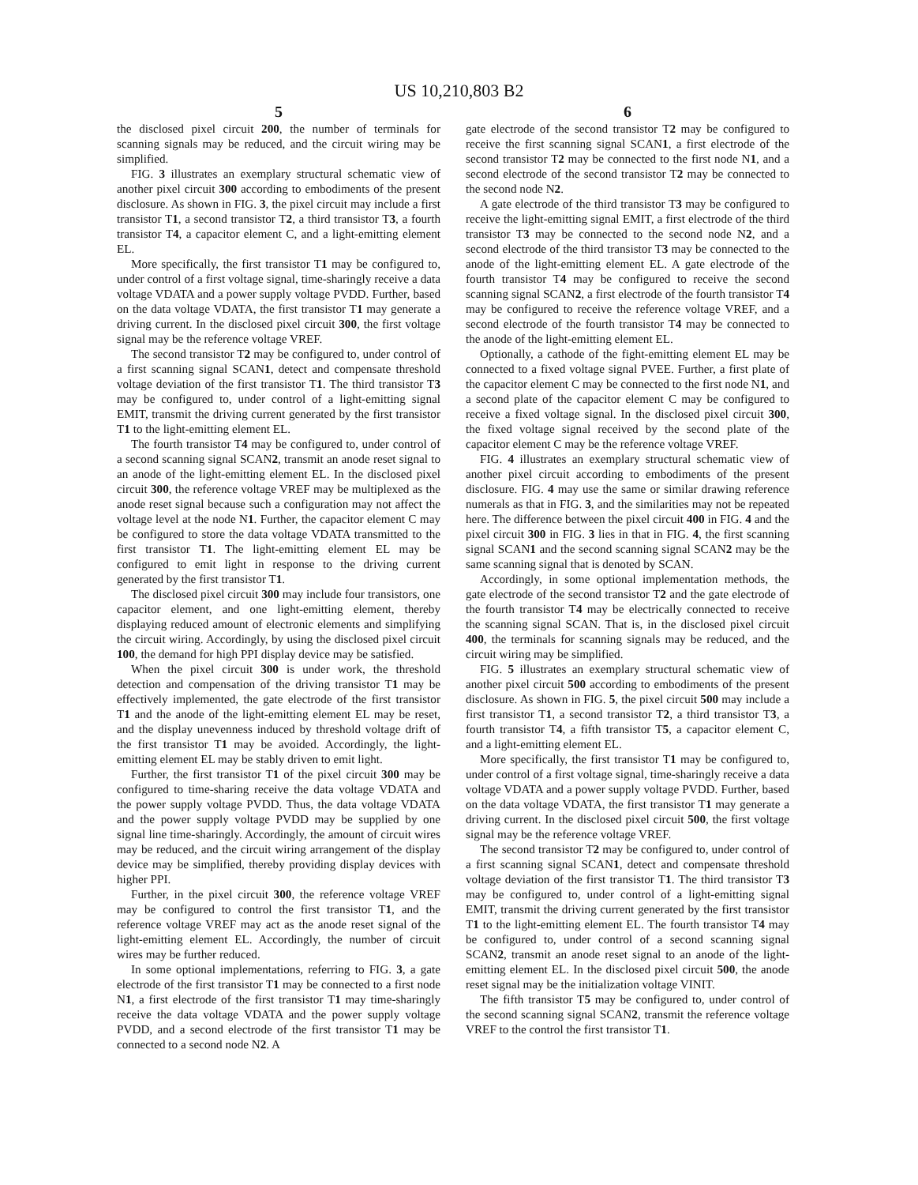US 10,210,803 B2
5
the disclosed pixel circuit 200, the number of terminals for scanning signals may be reduced, and the circuit wiring may be simplified.
FIG. 3 illustrates an exemplary structural schematic view of another pixel circuit 300 according to embodiments of the present disclosure. As shown in FIG. 3, the pixel circuit may include a first transistor T1, a second transistor T2, a third transistor T3, a fourth transistor T4, a capacitor element C, and a light-emitting element EL.
More specifically, the first transistor T1 may be configured to, under control of a first voltage signal, time-sharingly receive a data voltage VDATA and a power supply voltage PVDD. Further, based on the data voltage VDATA, the first transistor T1 may generate a driving current. In the disclosed pixel circuit 300, the first voltage signal may be the reference voltage VREF.
The second transistor T2 may be configured to, under control of a first scanning signal SCAN1, detect and compensate threshold voltage deviation of the first transistor T1. The third transistor T3 may be configured to, under control of a light-emitting signal EMIT, transmit the driving current generated by the first transistor T1 to the light-emitting element EL.
The fourth transistor T4 may be configured to, under control of a second scanning signal SCAN2, transmit an anode reset signal to an anode of the light-emitting element EL. In the disclosed pixel circuit 300, the reference voltage VREF may be multiplexed as the anode reset signal because such a configuration may not affect the voltage level at the node N1. Further, the capacitor element C may be configured to store the data voltage VDATA transmitted to the first transistor T1. The light-emitting element EL may be configured to emit light in response to the driving current generated by the first transistor T1.
The disclosed pixel circuit 300 may include four transistors, one capacitor element, and one light-emitting element, thereby displaying reduced amount of electronic elements and simplifying the circuit wiring. Accordingly, by using the disclosed pixel circuit 100, the demand for high PPI display device may be satisfied.
When the pixel circuit 300 is under work, the threshold detection and compensation of the driving transistor T1 may be effectively implemented, the gate electrode of the first transistor T1 and the anode of the light-emitting element EL may be reset, and the display unevenness induced by threshold voltage drift of the first transistor T1 may be avoided. Accordingly, the light-emitting element EL may be stably driven to emit light.
Further, the first transistor T1 of the pixel circuit 300 may be configured to time-sharing receive the data voltage VDATA and the power supply voltage PVDD. Thus, the data voltage VDATA and the power supply voltage PVDD may be supplied by one signal line time-sharingly. Accordingly, the amount of circuit wires may be reduced, and the circuit wiring arrangement of the display device may be simplified, thereby providing display devices with higher PPI.
Further, in the pixel circuit 300, the reference voltage VREF may be configured to control the first transistor T1, and the reference voltage VREF may act as the anode reset signal of the light-emitting element EL. Accordingly, the number of circuit wires may be further reduced.
In some optional implementations, referring to FIG. 3, a gate electrode of the first transistor T1 may be connected to a first node N1, a first electrode of the first transistor T1 may time-sharingly receive the data voltage VDATA and the power supply voltage PVDD, and a second electrode of the first transistor T1 may be connected to a second node N2. A
6
gate electrode of the second transistor T2 may be configured to receive the first scanning signal SCAN1, a first electrode of the second transistor T2 may be connected to the first node N1, and a second electrode of the second transistor T2 may be connected to the second node N2.
A gate electrode of the third transistor T3 may be configured to receive the light-emitting signal EMIT, a first electrode of the third transistor T3 may be connected to the second node N2, and a second electrode of the third transistor T3 may be connected to the anode of the light-emitting element EL. A gate electrode of the fourth transistor T4 may be configured to receive the second scanning signal SCAN2, a first electrode of the fourth transistor T4 may be configured to receive the reference voltage VREF, and a second electrode of the fourth transistor T4 may be connected to the anode of the light-emitting element EL.
Optionally, a cathode of the fight-emitting element EL may be connected to a fixed voltage signal PVEE. Further, a first plate of the capacitor element C may be connected to the first node N1, and a second plate of the capacitor element C may be configured to receive a fixed voltage signal. In the disclosed pixel circuit 300, the fixed voltage signal received by the second plate of the capacitor element C may be the reference voltage VREF.
FIG. 4 illustrates an exemplary structural schematic view of another pixel circuit according to embodiments of the present disclosure. FIG. 4 may use the same or similar drawing reference numerals as that in FIG. 3, and the similarities may not be repeated here. The difference between the pixel circuit 400 in FIG. 4 and the pixel circuit 300 in FIG. 3 lies in that in FIG. 4, the first scanning signal SCAN1 and the second scanning signal SCAN2 may be the same scanning signal that is denoted by SCAN.
Accordingly, in some optional implementation methods, the gate electrode of the second transistor T2 and the gate electrode of the fourth transistor T4 may be electrically connected to receive the scanning signal SCAN. That is, in the disclosed pixel circuit 400, the terminals for scanning signals may be reduced, and the circuit wiring may be simplified.
FIG. 5 illustrates an exemplary structural schematic view of another pixel circuit 500 according to embodiments of the present disclosure. As shown in FIG. 5, the pixel circuit 500 may include a first transistor T1, a second transistor T2, a third transistor T3, a fourth transistor T4, a fifth transistor T5, a capacitor element C, and a light-emitting element EL.
More specifically, the first transistor T1 may be configured to, under control of a first voltage signal, time-sharingly receive a data voltage VDATA and a power supply voltage PVDD. Further, based on the data voltage VDATA, the first transistor T1 may generate a driving current. In the disclosed pixel circuit 500, the first voltage signal may be the reference voltage VREF.
The second transistor T2 may be configured to, under control of a first scanning signal SCAN1, detect and compensate threshold voltage deviation of the first transistor T1. The third transistor T3 may be configured to, under control of a light-emitting signal EMIT, transmit the driving current generated by the first transistor T1 to the light-emitting element EL. The fourth transistor T4 may be configured to, under control of a second scanning signal SCAN2, transmit an anode reset signal to an anode of the light-emitting element EL. In the disclosed pixel circuit 500, the anode reset signal may be the initialization voltage VINIT.
The fifth transistor T5 may be configured to, under control of the second scanning signal SCAN2, transmit the reference voltage VREF to the control the first transistor T1.